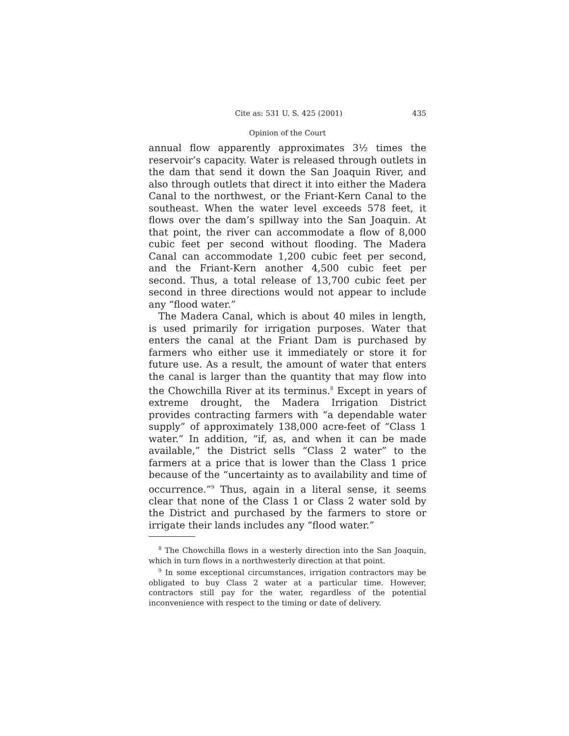Cite as: 531 U. S. 425 (2001) 435
Opinion of the Court
annual flow apparently approximates 3½ times the reservoir’s capacity. Water is released through outlets in the dam that send it down the San Joaquin River, and also through outlets that direct it into either the Madera Canal to the northwest, or the Friant-Kern Canal to the southeast. When the water level exceeds 578 feet, it flows over the dam’s spillway into the San Joaquin. At that point, the river can accommodate a flow of 8,000 cubic feet per second without flooding. The Madera Canal can accommodate 1,200 cubic feet per second, and the Friant-Kern another 4,500 cubic feet per second. Thus, a total release of 13,700 cubic feet per second in three directions would not appear to include any “flood water.”
The Madera Canal, which is about 40 miles in length, is used primarily for irrigation purposes. Water that enters the canal at the Friant Dam is purchased by farmers who either use it immediately or store it for future use. As a result, the amount of water that enters the canal is larger than the quantity that may flow into the Chowchilla River at its terminus.<sup>8</sup> Except in years of extreme drought, the Madera Irrigation District provides contracting farmers with “a dependable water supply” of approximately 138,000 acre-feet of “Class 1 water.” In addition, “if, as, and when it can be made available,” the District sells “Class 2 water” to the farmers at a price that is lower than the Class 1 price because of the “uncertainty as to availability and time of occurrence.”<sup>9</sup> Thus, again in a literal sense, it seems clear that none of the Class 1 or Class 2 water sold by the District and purchased by the farmers to store or irrigate their lands includes any “flood water.”
<sup>8</sup> The Chowchilla flows in a westerly direction into the San Joaquin, which in turn flows in a northwesterly direction at that point.
<sup>9</sup> In some exceptional circumstances, irrigation contractors may be obligated to buy Class 2 water at a particular time. However, contractors still pay for the water, regardless of the potential inconvenience with respect to the timing or date of delivery.